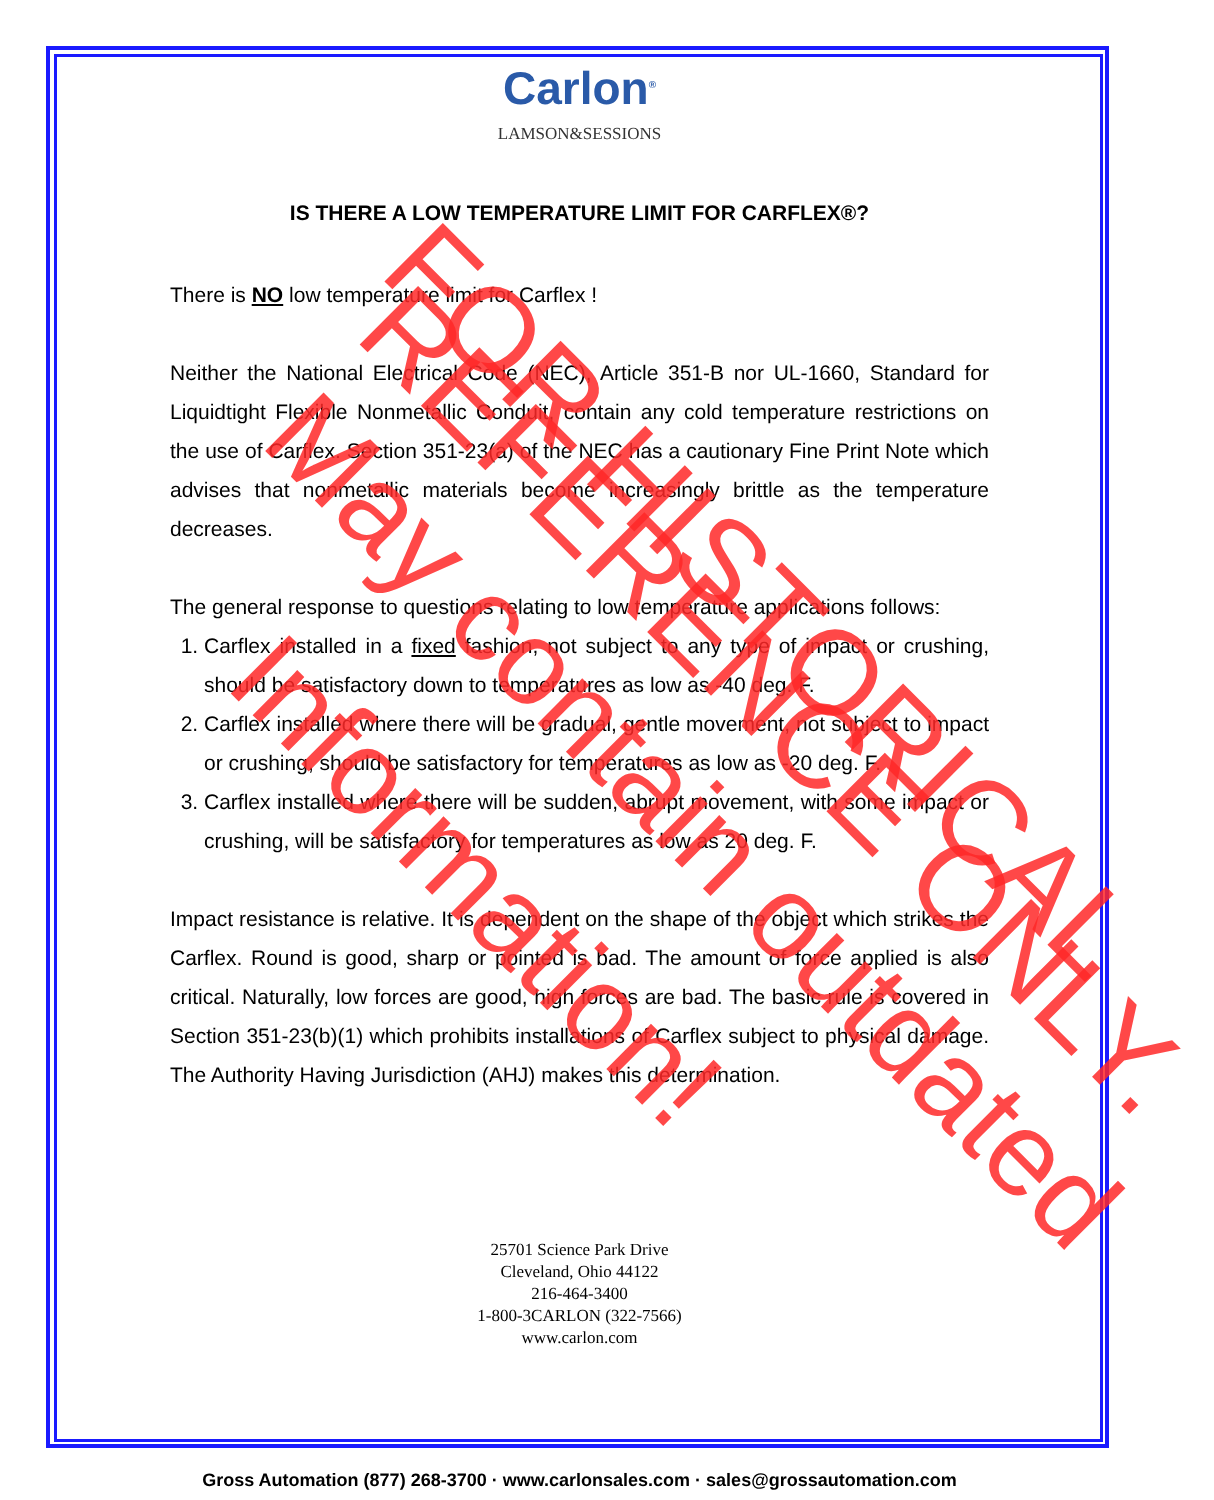Carlon<sup>®</sup>
LAMSON&SESSIONS
IS THERE A LOW TEMPERATURE LIMIT FOR CARFLEX®?
There is NO low temperature limit for Carflex !
Neither the National Electrical Code (NEC), Article 351-B nor UL-1660, Standard for Liquidtight Flexible Nonmetallic Conduit, contain any cold temperature restrictions on the use of Carflex. Section 351-23(a) of the NEC has a cautionary Fine Print Note which advises that nonmetallic materials become increasingly brittle as the temperature decreases.
The general response to questions relating to low temperature applications follows:
1. Carflex installed in a fixed fashion, not subject to any type of impact or crushing, should be satisfactory down to temperatures as low as -40 deg. F.
2. Carflex installed where there will be gradual, gentle movement, not subject to impact or crushing, should be satisfactory for temperatures as low as -20 deg. F.
3. Carflex installed where there will be sudden, abrupt movement, with some impact or crushing, will be satisfactory for temperatures as low as 20 deg. F.
Impact resistance is relative. It is dependent on the shape of the object which strikes the Carflex. Round is good, sharp or pointed is bad. The amount of force applied is also critical. Naturally, low forces are good, high forces are bad. The basic rule is covered in Section 351-23(b)(1) which prohibits installations of Carflex subject to physical damage. The Authority Having Jurisdiction (AHJ) makes this determination.
25701 Science Park Drive
Cleveland, Ohio 44122
216-464-3400
1-800-3CARLON (322-7566)
www.carlon.com
Gross Automation (877) 268-3700 · www.carlonsales.com · sales@grossautomation.com
FOR HISTORICAL
REFERENCE ONLY.
May contain outdated Information!